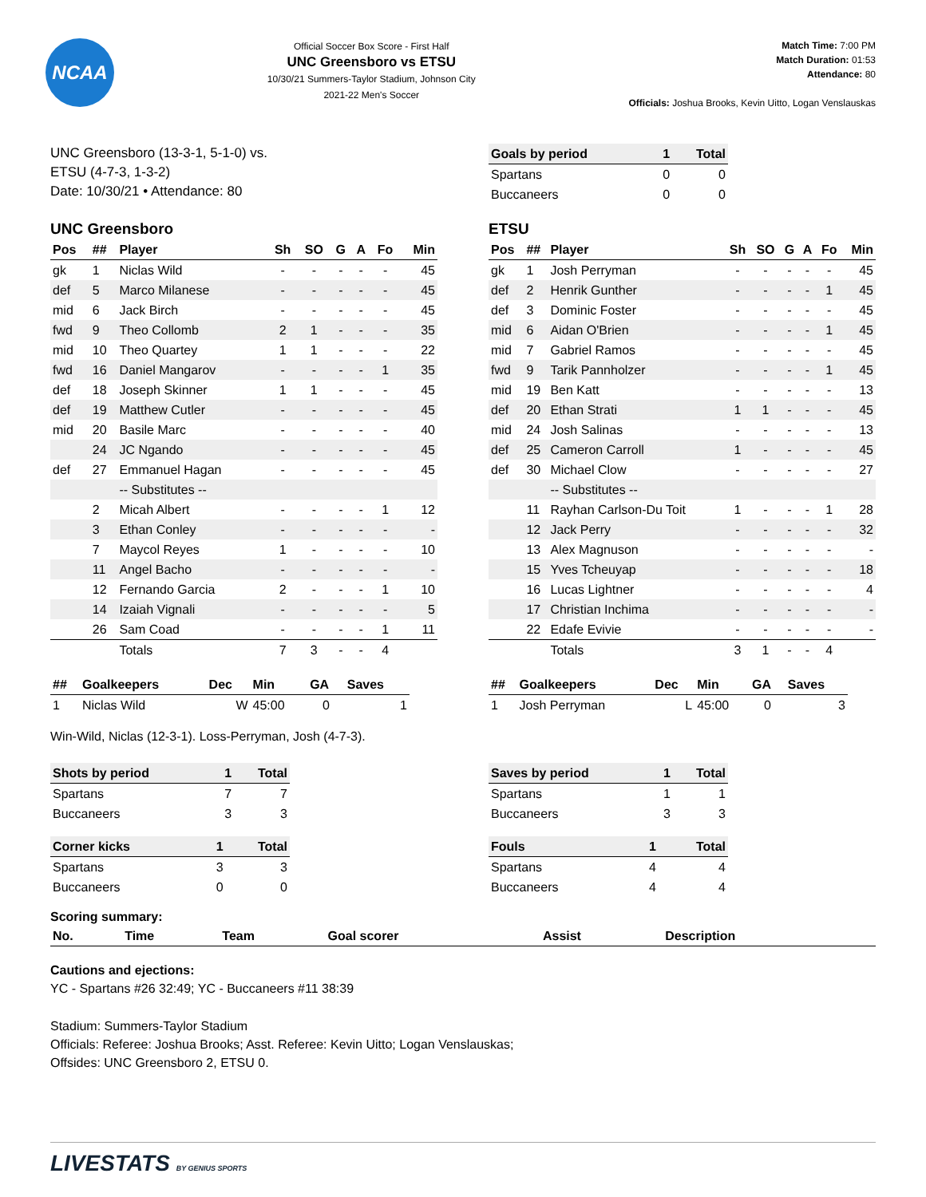NCAA
Official Soccer Box Score - First Half
UNC Greensboro vs ETSU
10/30/21 Summers-Taylor Stadium, Johnson City
2021-22 Men's Soccer
Match Time: 7:00 PM
Match Duration: 01:53
Attendance: 80
Officials: Joshua Brooks, Kevin Uitto, Logan Venslauskas
UNC Greensboro (13-3-1, 5-1-0) vs.
ETSU (4-7-3, 1-3-2)
Date: 10/30/21 • Attendance: 80
| Goals by period | 1 | Total |
| --- | --- | --- |
| Spartans | 0 | 0 |
| Buccaneers | 0 | 0 |
UNC Greensboro
| Pos | ## | Player | Sh | SO | G | A | Fo | Min |
| --- | --- | --- | --- | --- | --- | --- | --- | --- |
| gk | 1 | Niclas Wild | - | - | - | - | - | 45 |
| def | 5 | Marco Milanese | - | - | - | - | - | 45 |
| mid | 6 | Jack Birch | - | - | - | - | - | 45 |
| fwd | 9 | Theo Collomb | 2 | 1 | - | - | - | 35 |
| mid | 10 | Theo Quartey | 1 | 1 | - | - | - | 22 |
| fwd | 16 | Daniel Mangarov | - | - | - | - | 1 | 35 |
| def | 18 | Joseph Skinner | 1 | 1 | - | - | - | 45 |
| def | 19 | Matthew Cutler | - | - | - | - | - | 45 |
| mid | 20 | Basile Marc | - | - | - | - | - | 40 |
| | 24 | JC Ngando | - | - | - | - | - | 45 |
| def | 27 | Emmanuel Hagan | - | - | - | - | - | 45 |
| | | -- Substitutes -- | | | | | | |
| | 2 | Micah Albert | - | - | - | - | 1 | 12 |
| | 3 | Ethan Conley | - | - | - | - | - | - |
| | 7 | Maycol Reyes | 1 | - | - | - | - | 10 |
| | 11 | Angel Bacho | - | - | - | - | - | - |
| | 12 | Fernando Garcia | 2 | - | - | - | 1 | 10 |
| | 14 | Izaiah Vignali | - | - | - | - | - | 5 |
| | 26 | Sam Coad | - | - | - | - | 1 | 11 |
| | | Totals | 7 | 3 | - | - | 4 | |
| ## | Goalkeepers | Dec | Min | GA | Saves |
| --- | --- | --- | --- | --- | --- |
| 1 | Niclas Wild | W | 45:00 | 0 | 1 |
ETSU
| Pos | ## | Player | Sh | SO | G | A | Fo | Min |
| --- | --- | --- | --- | --- | --- | --- | --- | --- |
| gk | 1 | Josh Perryman | - | - | - | - | - | 45 |
| def | 2 | Henrik Gunther | - | - | - | - | 1 | 45 |
| def | 3 | Dominic Foster | - | - | - | - | - | 45 |
| mid | 6 | Aidan O'Brien | - | - | - | - | 1 | 45 |
| mid | 7 | Gabriel Ramos | - | - | - | - | - | 45 |
| fwd | 9 | Tarik Pannholzer | - | - | - | - | 1 | 45 |
| mid | 19 | Ben Katt | - | - | - | - | - | 13 |
| def | 20 | Ethan Strati | 1 | 1 | - | - | - | 45 |
| mid | 24 | Josh Salinas | - | - | - | - | - | 13 |
| def | 25 | Cameron Carroll | 1 | - | - | - | - | 45 |
| def | 30 | Michael Clow | - | - | - | - | - | 27 |
| | | -- Substitutes -- | | | | | | |
| | 11 | Rayhan Carlson-Du Toit | 1 | - | - | - | 1 | 28 |
| | 12 | Jack Perry | - | - | - | - | - | 32 |
| | 13 | Alex Magnuson | - | - | - | - | - | - |
| | 15 | Yves Tcheuyap | - | - | - | - | - | 18 |
| | 16 | Lucas Lightner | - | - | - | - | - | 4 |
| | 17 | Christian Inchima | - | - | - | - | - | - |
| | 22 | Edafe Evivie | - | - | - | - | - | - |
| | | Totals | 3 | 1 | - | - | 4 | |
| ## | Goalkeepers | Dec | Min | GA | Saves |
| --- | --- | --- | --- | --- | --- |
| 1 | Josh Perryman | L | 45:00 | 0 | 3 |
Win-Wild, Niclas (12-3-1). Loss-Perryman, Josh (4-7-3).
| Shots by period | 1 | Total |
| --- | --- | --- |
| Spartans | 7 | 7 |
| Buccaneers | 3 | 3 |
| Corner kicks | 1 | Total |
| --- | --- | --- |
| Spartans | 3 | 3 |
| Buccaneers | 0 | 0 |
| Saves by period | 1 | Total |
| --- | --- | --- |
| Spartans | 1 | 1 |
| Buccaneers | 3 | 3 |
| Fouls | 1 | Total |
| --- | --- | --- |
| Spartans | 4 | 4 |
| Buccaneers | 4 | 4 |
Scoring summary:
| No. | Time | Team | Goal scorer | Assist | Description |
| --- | --- | --- | --- | --- | --- |
Cautions and ejections:
YC - Spartans #26 32:49; YC - Buccaneers #11 38:39
Stadium: Summers-Taylor Stadium
Officials: Referee: Joshua Brooks; Asst. Referee: Kevin Uitto; Logan Venslauskas;
Offsides: UNC Greensboro 2, ETSU 0.
LIVESTATS BY GENIUS SPORTS